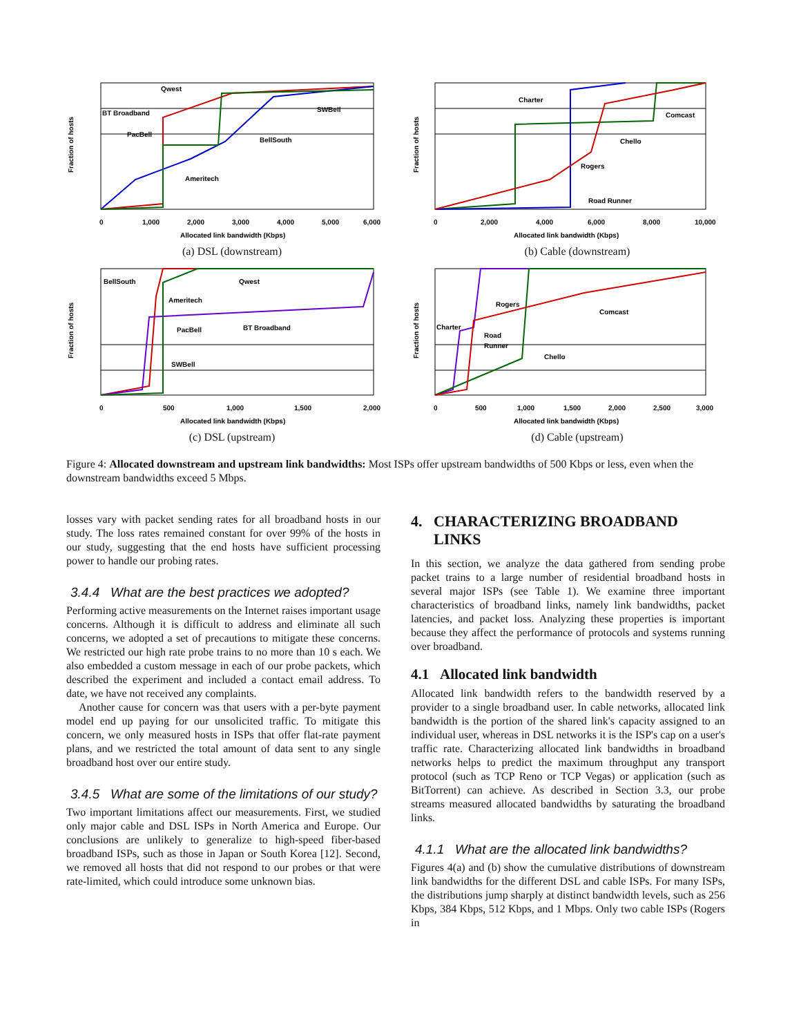Qwest
BT Broadband
SWBell
PacBell
BellSouth
Ameritech
Fraction of hosts
0
1,000
2,000
3,000
4,000
5,000
6,000
Allocated link bandwidth (Kbps)
(a) DSL (downstream)
Charter
Comcast
Chello
Rogers
Road Runner
Fraction of hosts
0
2,000
4,000
6,000
8,000
10,000
Allocated link bandwidth (Kbps)
(b) Cable (downstream)
BellSouth
Qwest
Ameritech
BT Broadband
PacBell
SWBell
Fraction of hosts
0
500
1,000
1,500
2,000
Allocated link bandwidth (Kbps)
(c) DSL (upstream)
Rogers
Comcast
Charter
Road
Runner
Chello
Fraction of hosts
0
500
1,000
1,500
2,000
2,500
3,000
Allocated link bandwidth (Kbps)
(d) Cable (upstream)
Figure 4: Allocated downstream and upstream link bandwidths: Most ISPs offer upstream bandwidths of 500 Kbps or less, even when the downstream bandwidths exceed 5 Mbps.
losses vary with packet sending rates for all broadband hosts in our study. The loss rates remained constant for over 99% of the hosts in our study, suggesting that the end hosts have sufficient processing power to handle our probing rates.
3.4.4 What are the best practices we adopted?
Performing active measurements on the Internet raises important usage concerns. Although it is difficult to address and eliminate all such concerns, we adopted a set of precautions to mitigate these concerns. We restricted our high rate probe trains to no more than 10 s each. We also embedded a custom message in each of our probe packets, which described the experiment and included a contact email address. To date, we have not received any complaints.
Another cause for concern was that users with a per-byte payment model end up paying for our unsolicited traffic. To mitigate this concern, we only measured hosts in ISPs that offer flat-rate payment plans, and we restricted the total amount of data sent to any single broadband host over our entire study.
3.4.5 What are some of the limitations of our study?
Two important limitations affect our measurements. First, we studied only major cable and DSL ISPs in North America and Europe. Our conclusions are unlikely to generalize to high-speed fiber-based broadband ISPs, such as those in Japan or South Korea [12]. Second, we removed all hosts that did not respond to our probes or that were rate-limited, which could introduce some unknown bias.
4. CHARACTERIZING BROADBAND
LINKS
In this section, we analyze the data gathered from sending probe packet trains to a large number of residential broadband hosts in several major ISPs (see Table 1). We examine three important characteristics of broadband links, namely link bandwidths, packet latencies, and packet loss. Analyzing these properties is important because they affect the performance of protocols and systems running over broadband.
4.1 Allocated link bandwidth
Allocated link bandwidth refers to the bandwidth reserved by a provider to a single broadband user. In cable networks, allocated link bandwidth is the portion of the shared link's capacity assigned to an individual user, whereas in DSL networks it is the ISP's cap on a user's traffic rate. Characterizing allocated link bandwidths in broadband networks helps to predict the maximum throughput any transport protocol (such as TCP Reno or TCP Vegas) or application (such as BitTorrent) can achieve. As described in Section 3.3, our probe streams measured allocated bandwidths by saturating the broadband links.
4.1.1 What are the allocated link bandwidths?
Figures 4(a) and (b) show the cumulative distributions of downstream link bandwidths for the different DSL and cable ISPs. For many ISPs, the distributions jump sharply at distinct bandwidth levels, such as 256 Kbps, 384 Kbps, 512 Kbps, and 1 Mbps. Only two cable ISPs (Rogers in